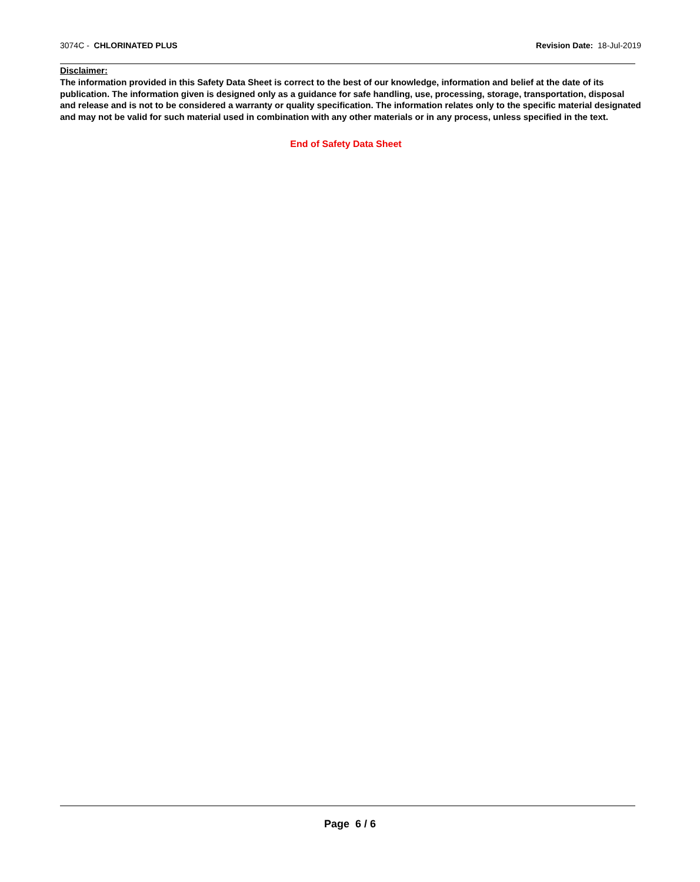3074C - CHLORINATED PLUS Revision Date: 18-Jul-2019
Disclaimer:
The information provided in this Safety Data Sheet is correct to the best of our knowledge, information and belief at the date of its publication. The information given is designed only as a guidance for safe handling, use, processing, storage, transportation, disposal and release and is not to be considered a warranty or quality specification. The information relates only to the specific material designated and may not be valid for such material used in combination with any other materials or in any process, unless specified in the text.
End of Safety Data Sheet
Page 6 / 6